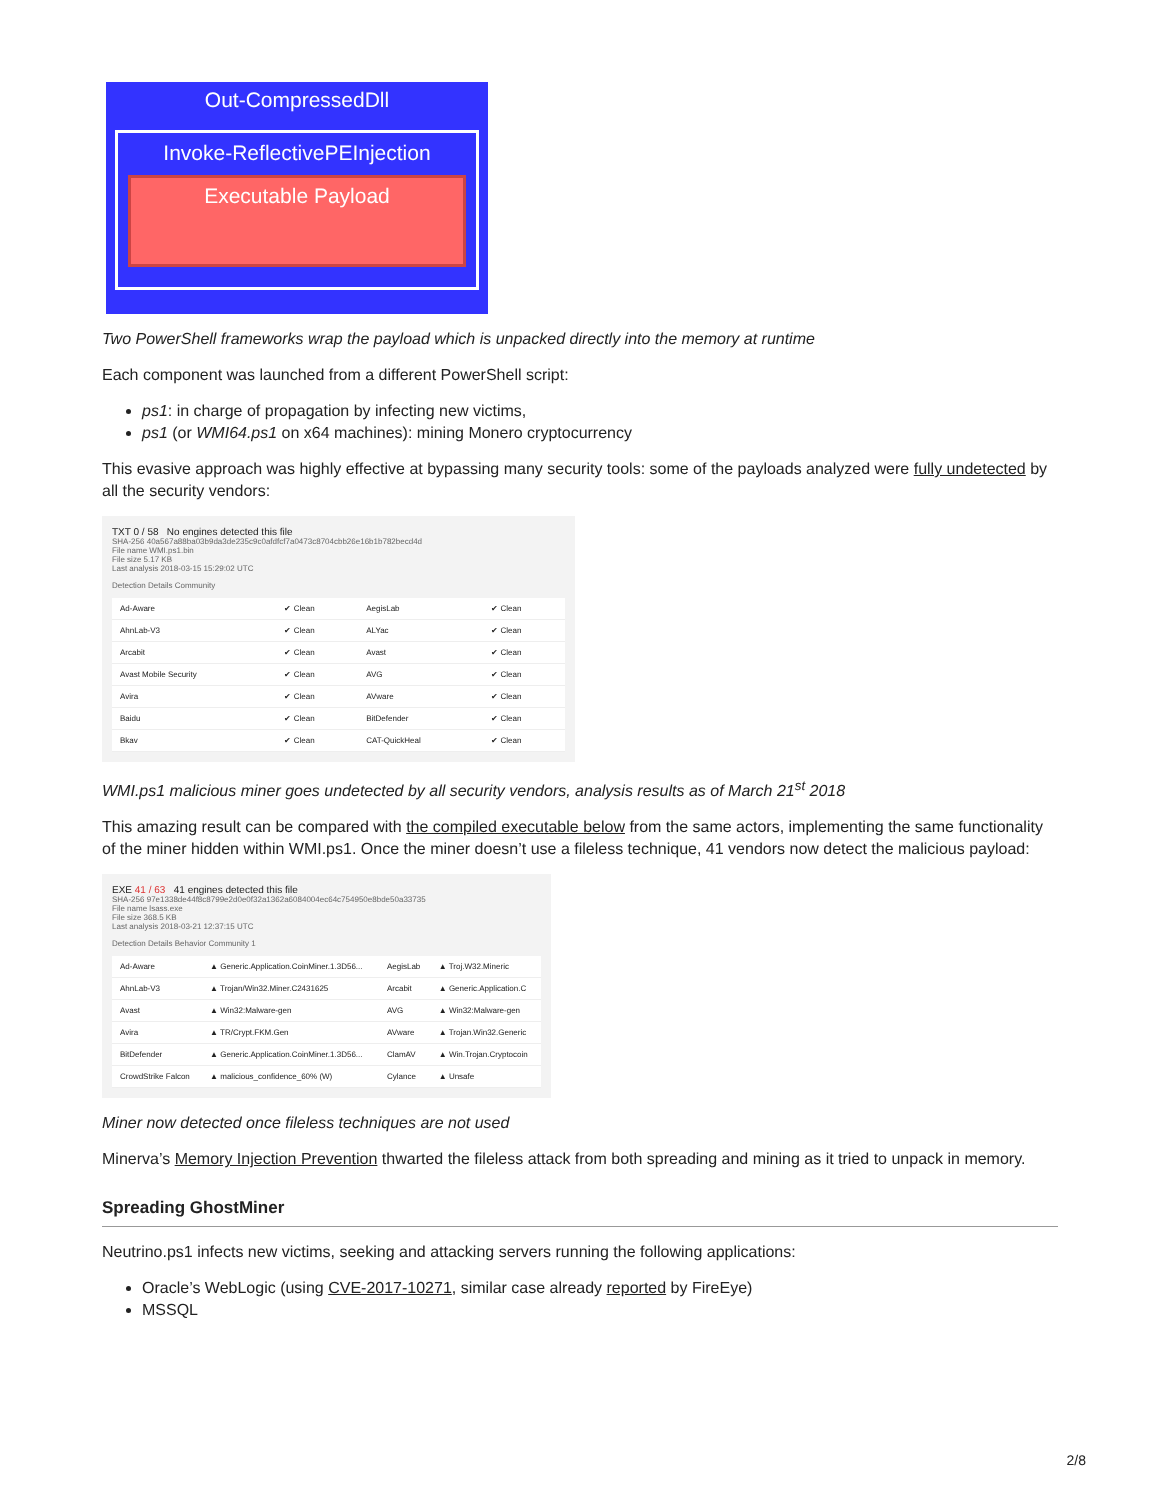Out-CompressedDll
Invoke-ReflectivePEInjection
Executable Payload
Two PowerShell frameworks wrap the payload which is unpacked directly into the memory at runtime
Each component was launched from a different PowerShell script:
ps1: in charge of propagation by infecting new victims,
ps1 (or WMI64.ps1 on x64 machines): mining Monero cryptocurrency
This evasive approach was highly effective at bypassing many security tools: some of the payloads analyzed were fully undetected by all the security vendors:
TXT 0 / 58 No engines detected this file
SHA-256 40a567a88ba03b9da3de235c9c0afdfcf7a0473c8704cbb26e16b1b782becd4d
File name WMI.ps1.bin
File size 5.17 KB
Last analysis 2018-03-15 15:29:02 UTC
Detection Details Community
| Ad-Aware | ✔ Clean | AegisLab | ✔ Clean |
| AhnLab-V3 | ✔ Clean | ALYac | ✔ Clean |
| Arcabit | ✔ Clean | Avast | ✔ Clean |
| Avast Mobile Security | ✔ Clean | AVG | ✔ Clean |
| Avira | ✔ Clean | AVware | ✔ Clean |
| Baidu | ✔ Clean | BitDefender | ✔ Clean |
| Bkav | ✔ Clean | CAT-QuickHeal | ✔ Clean |
WMI.ps1 malicious miner goes undetected by all security vendors, analysis results as of March 21<sup>st</sup> 2018
This amazing result can be compared with the compiled executable below from the same actors, implementing the same functionality of the miner hidden within WMI.ps1. Once the miner doesn’t use a fileless technique, 41 vendors now detect the malicious payload:
EXE 41 / 63 41 engines detected this file
SHA-256 97e1338de44f8c8799e2d0e0f32a1362a6084004ec64c754950e8bde50a33735
File name lsass.exe
File size 368.5 KB
Last analysis 2018-03-21 12:37:15 UTC
Detection Details Behavior Community 1
| Ad-Aware | ▲ Generic.Application.CoinMiner.1.3D56... | AegisLab | ▲ Troj.W32.Mineric |
| AhnLab-V3 | ▲ Trojan/Win32.Miner.C2431625 | Arcabit | ▲ Generic.Application.C |
| Avast | ▲ Win32:Malware-gen | AVG | ▲ Win32:Malware-gen |
| Avira | ▲ TR/Crypt.FKM.Gen | AVware | ▲ Trojan.Win32.Generic |
| BitDefender | ▲ Generic.Application.CoinMiner.1.3D56... | ClamAV | ▲ Win.Trojan.Cryptocoin |
| CrowdStrike Falcon | ▲ malicious_confidence_60% (W) | Cylance | ▲ Unsafe |
Miner now detected once fileless techniques are not used
Minerva’s Memory Injection Prevention thwarted the fileless attack from both spreading and mining as it tried to unpack in memory.
Spreading GhostMiner
Neutrino.ps1 infects new victims, seeking and attacking servers running the following applications:
Oracle’s WebLogic (using CVE-2017-10271, similar case already reported by FireEye)
MSSQL
2/8